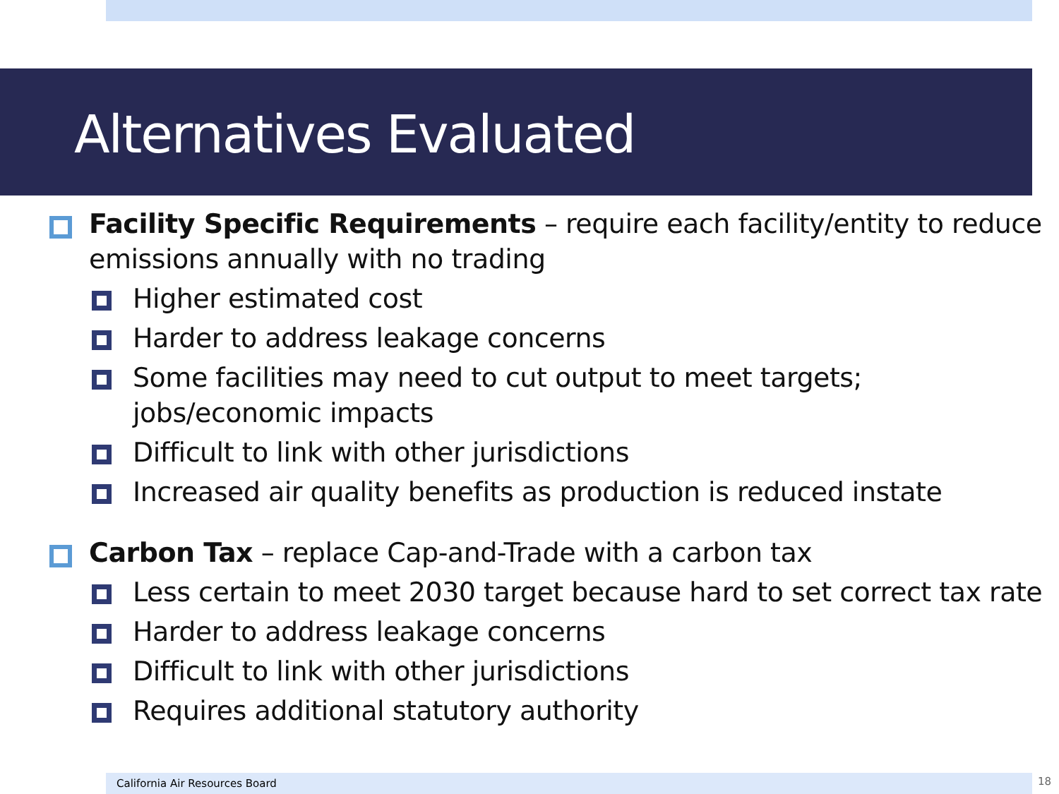Alternatives Evaluated
Facility Specific Requirements – require each facility/entity to reduce emissions annually with no trading
Higher estimated cost
Harder to address leakage concerns
Some facilities may need to cut output to meet targets; jobs/economic impacts
Difficult to link with other jurisdictions
Increased air quality benefits as production is reduced instate
Carbon Tax – replace Cap-and-Trade with a carbon tax
Less certain to meet 2030 target because hard to set correct tax rate
Harder to address leakage concerns
Difficult to link with other jurisdictions
Requires additional statutory authority
California Air Resources Board 18